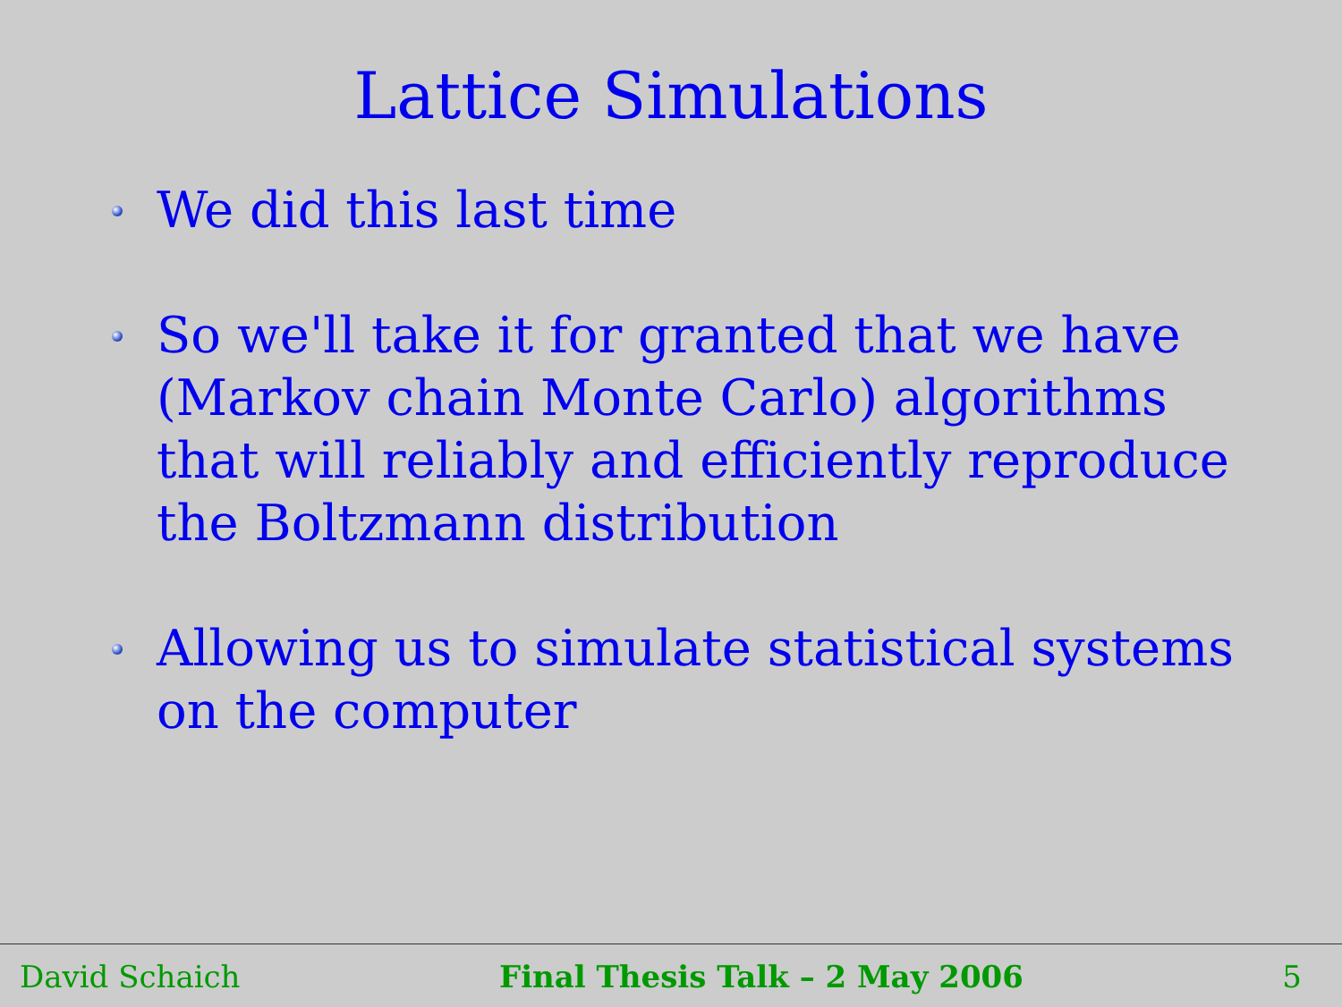Lattice Simulations
We did this last time
So we'll take it for granted that we have (Markov chain Monte Carlo) algorithms that will reliably and efficiently reproduce the Boltzmann distribution
Allowing us to simulate statistical systems on the computer
David Schaich Final Thesis Talk – 2 May 2006 5